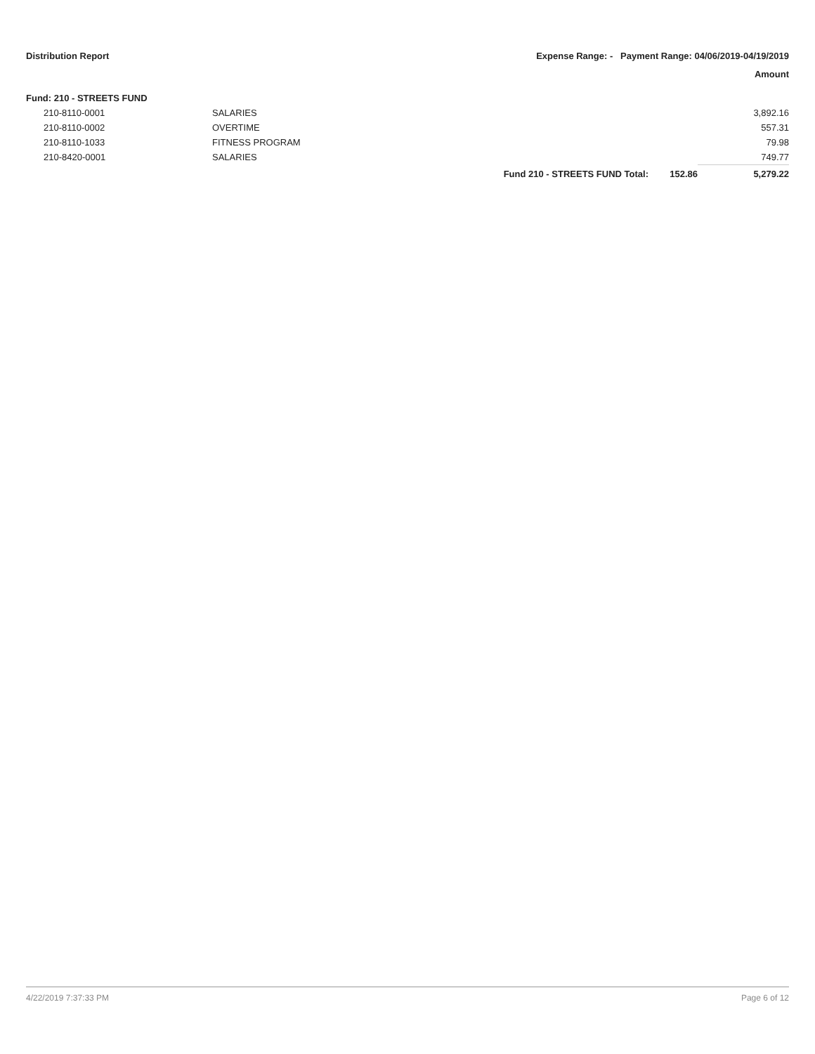Distribution Report Expense Range: - Payment Range: 04/06/2019-04/19/2019
Amount
Fund: 210 - STREETS FUND
| | 210-8110-0001 | SALARIES | | | 3,892.16 |
| | 210-8110-0002 | OVERTIME | | | 557.31 |
| | 210-8110-1033 | FITNESS PROGRAM | | | 79.98 |
| | 210-8420-0001 | SALARIES | | | 749.77 |
| | | | Fund 210 - STREETS FUND Total: | 152.86 | 5,279.22 |
4/22/2019 7:37:33 PM Page 6 of 12